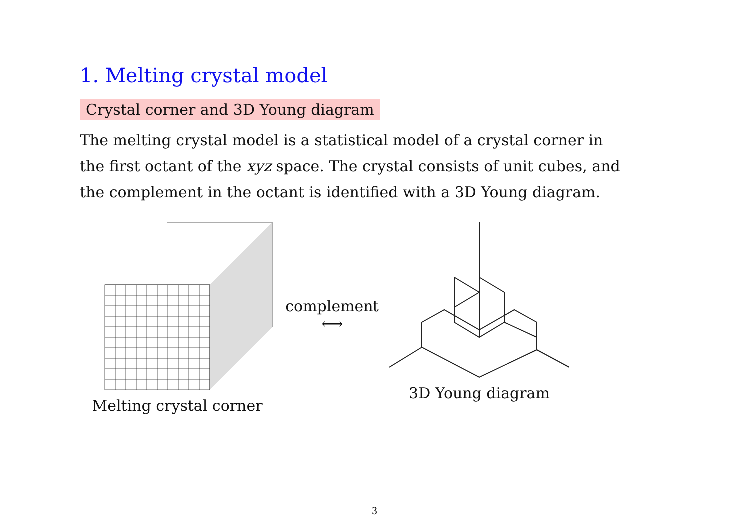1. Melting crystal model
Crystal corner and 3D Young diagram
The melting crystal model is a statistical model of a crystal corner in the first octant of the xyz space. The crystal consists of unit cubes, and the complement in the octant is identified with a 3D Young diagram.
Melting crystal corner
complement
⟷
3D Young diagram
3